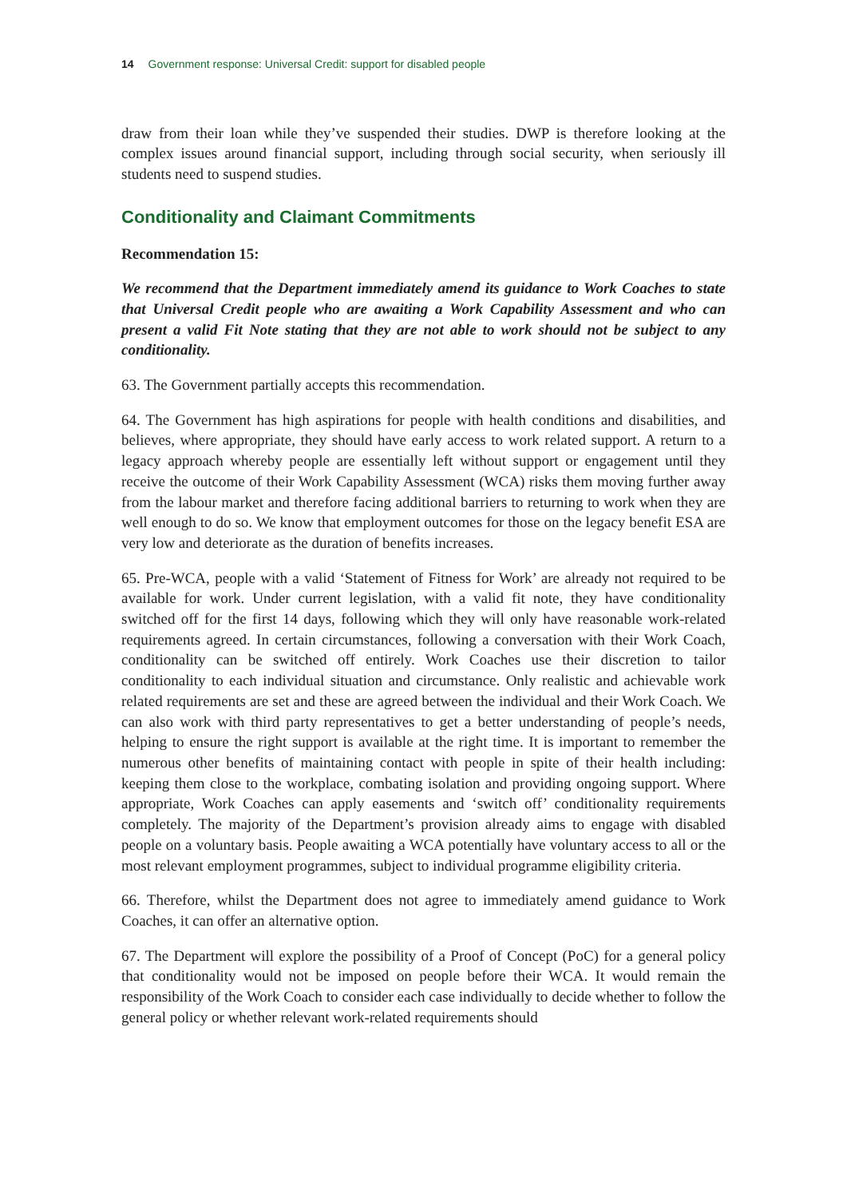14 Government response: Universal Credit: support for disabled people
draw from their loan while they’ve suspended their studies. DWP is therefore looking at the complex issues around financial support, including through social security, when seriously ill students need to suspend studies.
Conditionality and Claimant Commitments
Recommendation 15:
We recommend that the Department immediately amend its guidance to Work Coaches to state that Universal Credit people who are awaiting a Work Capability Assessment and who can present a valid Fit Note stating that they are not able to work should not be subject to any conditionality.
63. The Government partially accepts this recommendation.
64. The Government has high aspirations for people with health conditions and disabilities, and believes, where appropriate, they should have early access to work related support. A return to a legacy approach whereby people are essentially left without support or engagement until they receive the outcome of their Work Capability Assessment (WCA) risks them moving further away from the labour market and therefore facing additional barriers to returning to work when they are well enough to do so. We know that employment outcomes for those on the legacy benefit ESA are very low and deteriorate as the duration of benefits increases.
65. Pre-WCA, people with a valid ‘Statement of Fitness for Work’ are already not required to be available for work. Under current legislation, with a valid fit note, they have conditionality switched off for the first 14 days, following which they will only have reasonable work-related requirements agreed. In certain circumstances, following a conversation with their Work Coach, conditionality can be switched off entirely. Work Coaches use their discretion to tailor conditionality to each individual situation and circumstance. Only realistic and achievable work related requirements are set and these are agreed between the individual and their Work Coach. We can also work with third party representatives to get a better understanding of people’s needs, helping to ensure the right support is available at the right time. It is important to remember the numerous other benefits of maintaining contact with people in spite of their health including: keeping them close to the workplace, combating isolation and providing ongoing support. Where appropriate, Work Coaches can apply easements and ‘switch off’ conditionality requirements completely. The majority of the Department’s provision already aims to engage with disabled people on a voluntary basis. People awaiting a WCA potentially have voluntary access to all or the most relevant employment programmes, subject to individual programme eligibility criteria.
66. Therefore, whilst the Department does not agree to immediately amend guidance to Work Coaches, it can offer an alternative option.
67. The Department will explore the possibility of a Proof of Concept (PoC) for a general policy that conditionality would not be imposed on people before their WCA. It would remain the responsibility of the Work Coach to consider each case individually to decide whether to follow the general policy or whether relevant work-related requirements should